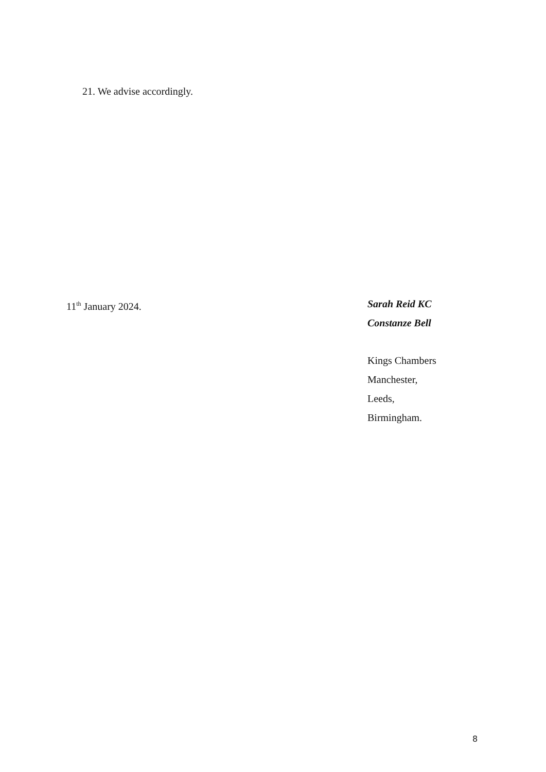21. We advise accordingly.
11<sup>th</sup> January 2024. Sarah Reid KC
Constanze Bell
Kings Chambers
Manchester,
Leeds,
Birmingham.
8